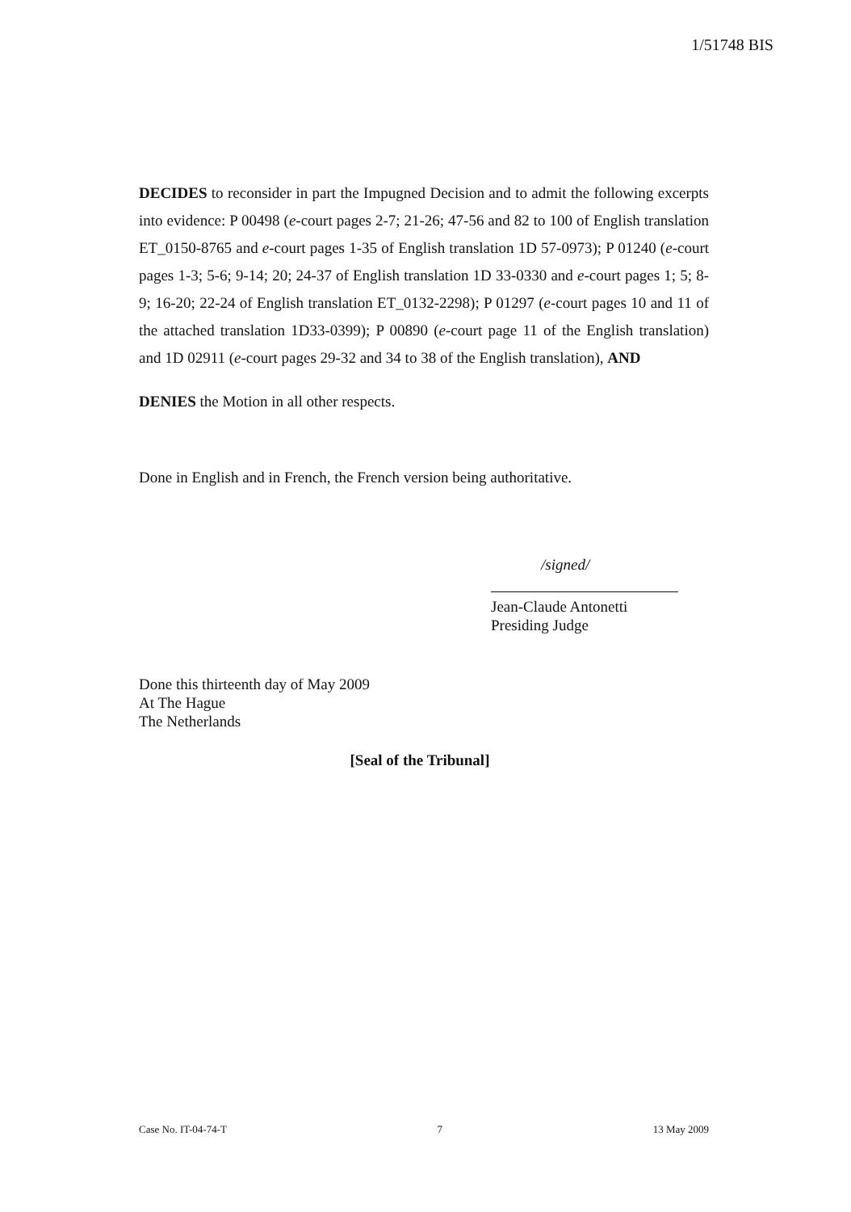1/51748 BIS
DECIDES to reconsider in part the Impugned Decision and to admit the following excerpts into evidence: P 00498 (e-court pages 2-7; 21-26; 47-56 and 82 to 100 of English translation ET_0150-8765 and e-court pages 1-35 of English translation 1D 57-0973); P 01240 (e-court pages 1-3; 5-6; 9-14; 20; 24-37 of English translation 1D 33-0330 and e-court pages 1; 5; 8-9; 16-20; 22-24 of English translation ET_0132-2298); P 01297 (e-court pages 10 and 11 of the attached translation 1D33-0399); P 00890 (e-court page 11 of the English translation) and 1D 02911 (e-court pages 29-32 and 34 to 38 of the English translation), AND
DENIES the Motion in all other respects.
Done in English and in French, the French version being authoritative.
/signed/
Jean-Claude Antonetti
Presiding Judge
Done this thirteenth day of May 2009
At The Hague
The Netherlands
[Seal of the Tribunal]
Case No. IT-04-74-T 7 13 May 2009